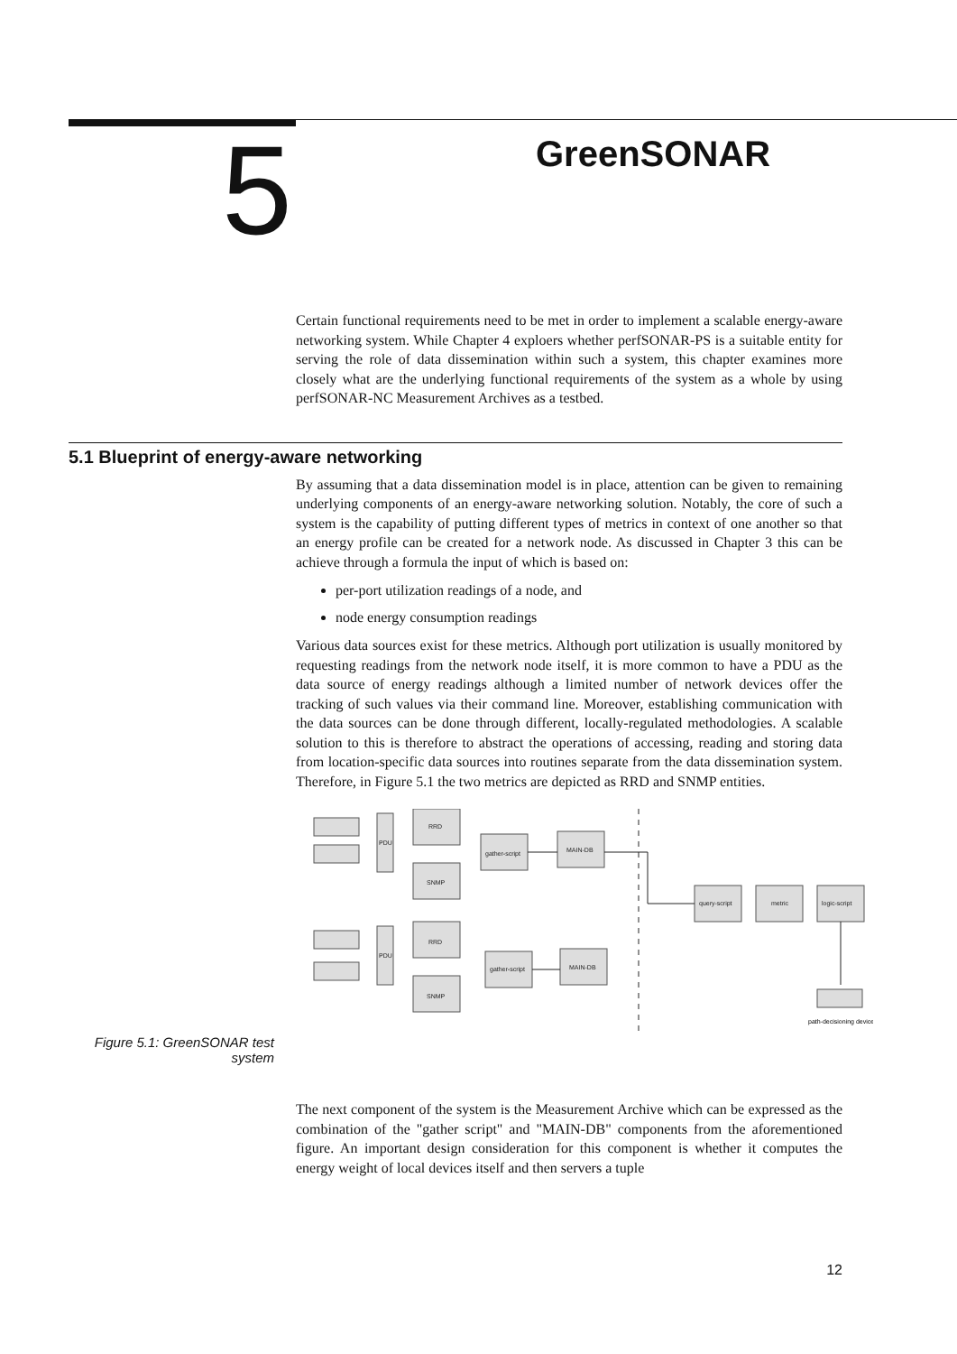5 GreenSONAR
Certain functional requirements need to be met in order to implement a scalable energy-aware networking system. While Chapter 4 exploers whether perfSONAR-PS is a suitable entity for serving the role of data dissemination within such a system, this chapter examines more closely what are the underlying functional requirements of the system as a whole by using perfSONAR-NC Measurement Archives as a testbed.
5.1 Blueprint of energy-aware networking
By assuming that a data dissemination model is in place, attention can be given to remaining underlying components of an energy-aware networking solution. Notably, the core of such a system is the capability of putting different types of metrics in context of one another so that an energy profile can be created for a network node. As discussed in Chapter 3 this can be achieve through a formula the input of which is based on:
per-port utilization readings of a node, and
node energy consumption readings
Various data sources exist for these metrics. Although port utilization is usually monitored by requesting readings from the network node itself, it is more common to have a PDU as the data source of energy readings although a limited number of network devices offer the tracking of such values via their command line. Moreover, establishing communication with the data sources can be done through different, locally-regulated methodologies. A scalable solution to this is therefore to abstract the operations of accessing, reading and storing data from location-specific data sources into routines separate from the data dissemination system. Therefore, in Figure 5.1 the two metrics are depicted as RRD and SNMP entities.
Figure 5.1: GreenSONAR test system
PDU
RRD
SNMP
gather-script
MAIN-DB
PDU
RRD
SNMP
gather-script
MAIN-DB
query-script
metric
logic-script
path-decisioning device
The next component of the system is the Measurement Archive which can be expressed as the combination of the "gather script" and "MAIN-DB" components from the aforementioned figure. An important design consideration for this component is whether it computes the energy weight of local devices itself and then servers a tuple
12